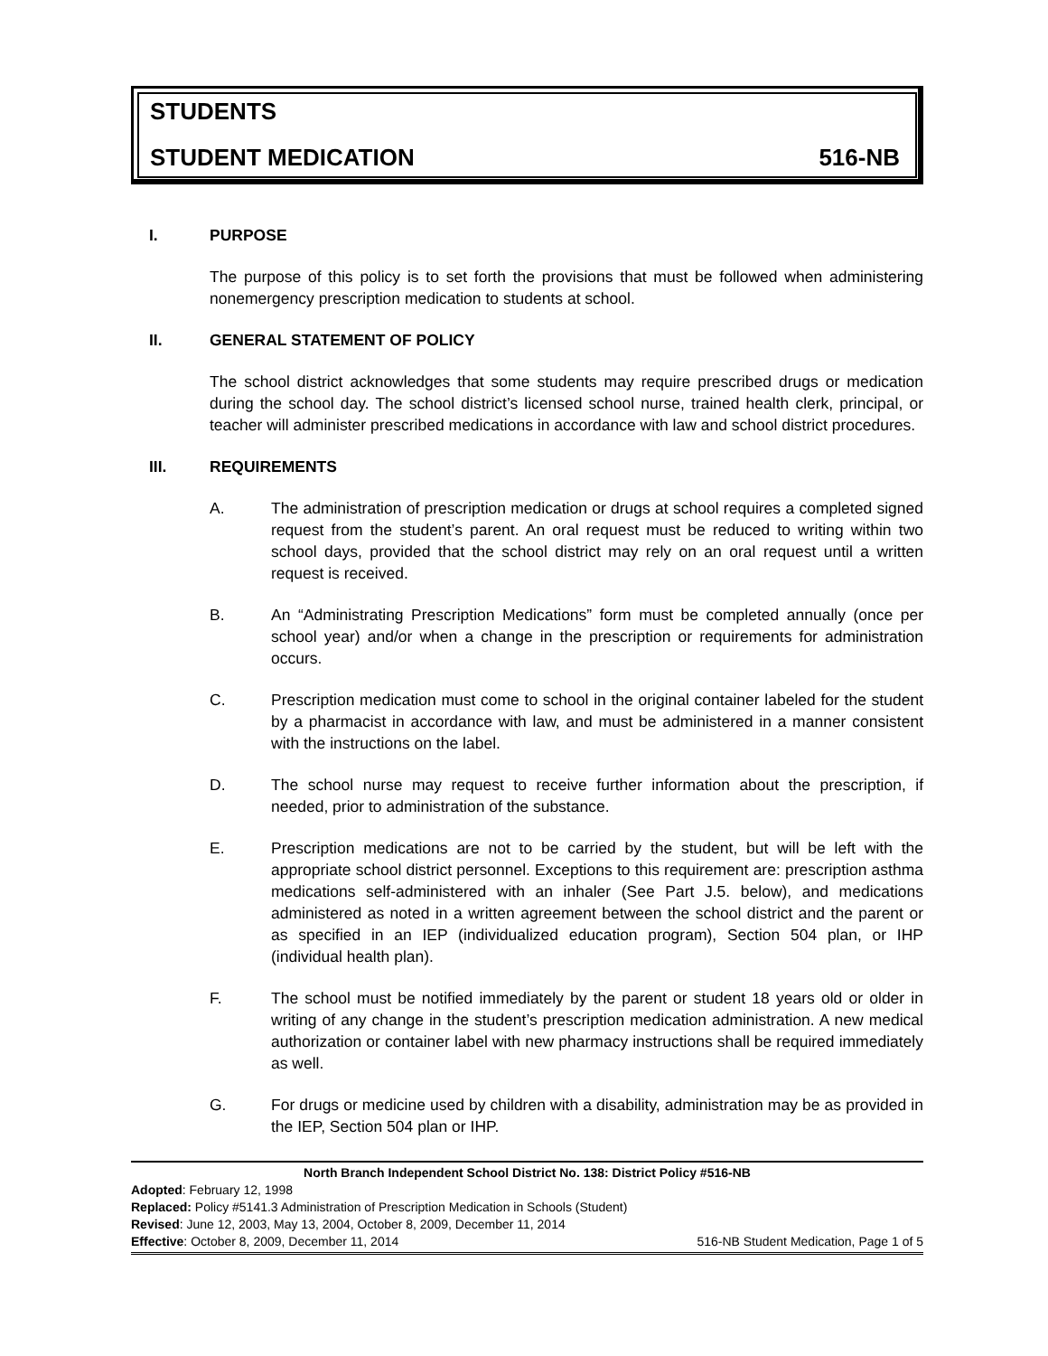STUDENTS
STUDENT MEDICATION 516-NB
I. PURPOSE
The purpose of this policy is to set forth the provisions that must be followed when administering nonemergency prescription medication to students at school.
II. GENERAL STATEMENT OF POLICY
The school district acknowledges that some students may require prescribed drugs or medication during the school day. The school district’s licensed school nurse, trained health clerk, principal, or teacher will administer prescribed medications in accordance with law and school district procedures.
III. REQUIREMENTS
A. The administration of prescription medication or drugs at school requires a completed signed request from the student’s parent. An oral request must be reduced to writing within two school days, provided that the school district may rely on an oral request until a written request is received.
B. An “Administrating Prescription Medications” form must be completed annually (once per school year) and/or when a change in the prescription or requirements for administration occurs.
C. Prescription medication must come to school in the original container labeled for the student by a pharmacist in accordance with law, and must be administered in a manner consistent with the instructions on the label.
D. The school nurse may request to receive further information about the prescription, if needed, prior to administration of the substance.
E. Prescription medications are not to be carried by the student, but will be left with the appropriate school district personnel. Exceptions to this requirement are: prescription asthma medications self-administered with an inhaler (See Part J.5. below), and medications administered as noted in a written agreement between the school district and the parent or as specified in an IEP (individualized education program), Section 504 plan, or IHP (individual health plan).
F. The school must be notified immediately by the parent or student 18 years old or older in writing of any change in the student’s prescription medication administration. A new medical authorization or container label with new pharmacy instructions shall be required immediately as well.
G. For drugs or medicine used by children with a disability, administration may be as provided in the IEP, Section 504 plan or IHP.
North Branch Independent School District No. 138: District Policy #516-NB
Adopted: February 12, 1998
Replaced: Policy #5141.3 Administration of Prescription Medication in Schools (Student)
Revised: June 12, 2003, May 13, 2004, October 8, 2009, December 11, 2014
Effective: October 8, 2009, December 11, 2014 516-NB Student Medication, Page 1 of 5